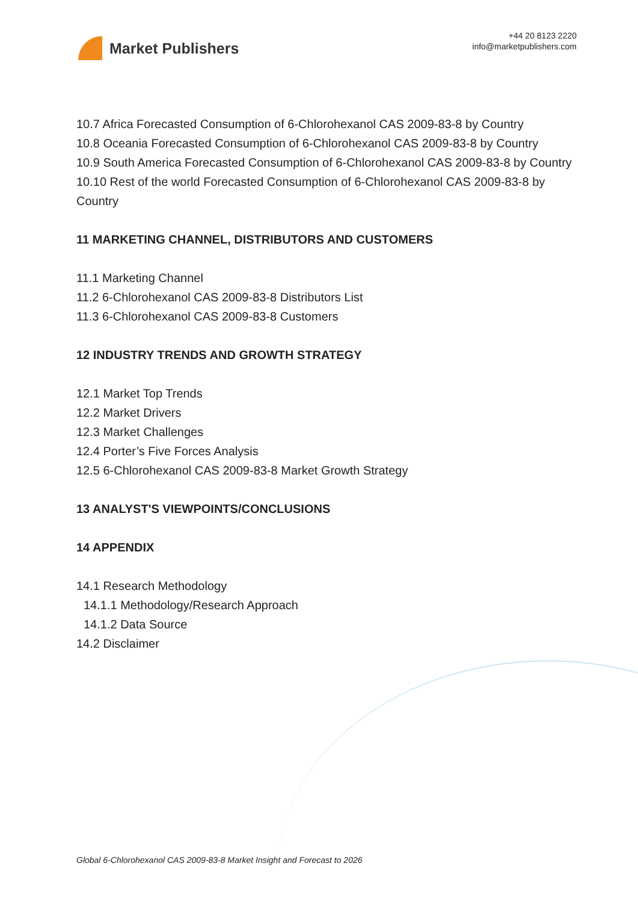Market Publishers
+44 20 8123 2220
info@marketpublishers.com
10.7 Africa Forecasted Consumption of 6-Chlorohexanol CAS 2009-83-8 by Country
10.8 Oceania Forecasted Consumption of 6-Chlorohexanol CAS 2009-83-8 by Country
10.9 South America Forecasted Consumption of 6-Chlorohexanol CAS 2009-83-8 by Country
10.10 Rest of the world Forecasted Consumption of 6-Chlorohexanol CAS 2009-83-8 by Country
11 MARKETING CHANNEL, DISTRIBUTORS AND CUSTOMERS
11.1 Marketing Channel
11.2 6-Chlorohexanol CAS 2009-83-8 Distributors List
11.3 6-Chlorohexanol CAS 2009-83-8 Customers
12 INDUSTRY TRENDS AND GROWTH STRATEGY
12.1 Market Top Trends
12.2 Market Drivers
12.3 Market Challenges
12.4 Porter’s Five Forces Analysis
12.5 6-Chlorohexanol CAS 2009-83-8 Market Growth Strategy
13 ANALYST'S VIEWPOINTS/CONCLUSIONS
14 APPENDIX
14.1 Research Methodology
14.1.1 Methodology/Research Approach
14.1.2 Data Source
14.2 Disclaimer
Global 6-Chlorohexanol CAS 2009-83-8 Market Insight and Forecast to 2026